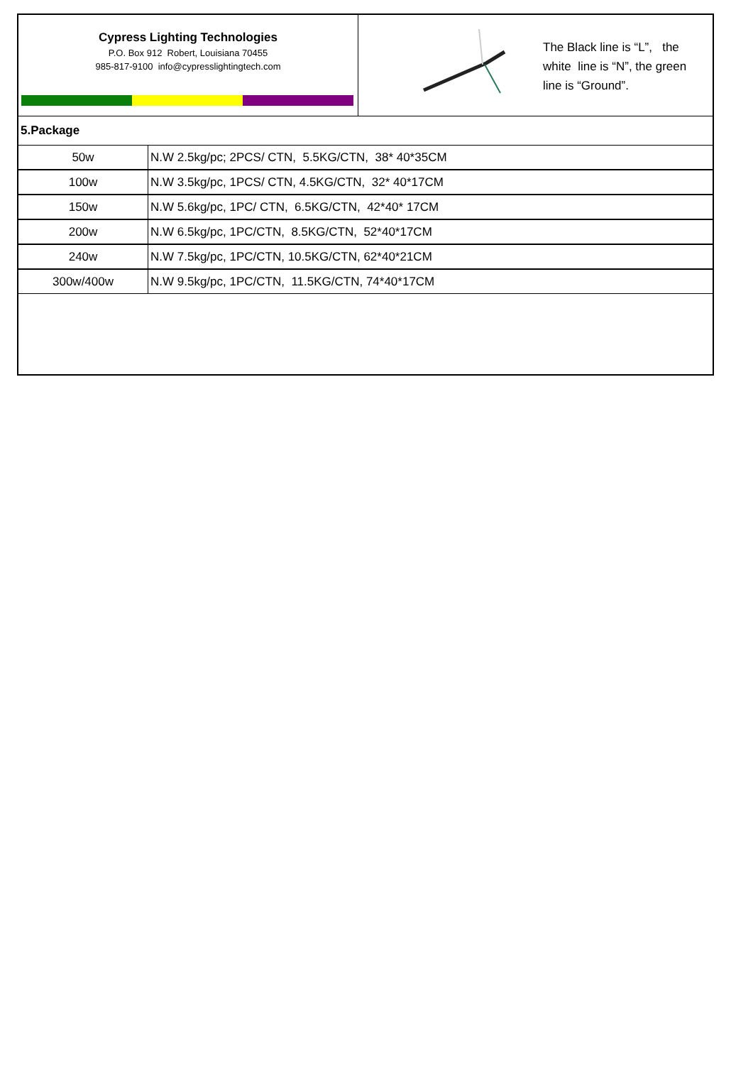Cypress Lighting Technologies
P.O. Box 912 Robert, Louisiana 70455
985-817-9100 info@cypresslightingtech.com
The Black line is “L”, the
white line is “N”, the green
line is “Ground”.
5.Package
| 50w | N.W 2.5kg/pc; 2PCS/ CTN, 5.5KG/CTN, 38* 40*35CM |
| 100w | N.W 3.5kg/pc, 1PCS/ CTN, 4.5KG/CTN, 32* 40*17CM |
| 150w | N.W 5.6kg/pc, 1PC/ CTN, 6.5KG/CTN, 42*40* 17CM |
| 200w | N.W 6.5kg/pc, 1PC/CTN, 8.5KG/CTN, 52*40*17CM |
| 240w | N.W 7.5kg/pc, 1PC/CTN, 10.5KG/CTN, 62*40*21CM |
| 300w/400w | N.W 9.5kg/pc, 1PC/CTN, 11.5KG/CTN, 74*40*17CM |